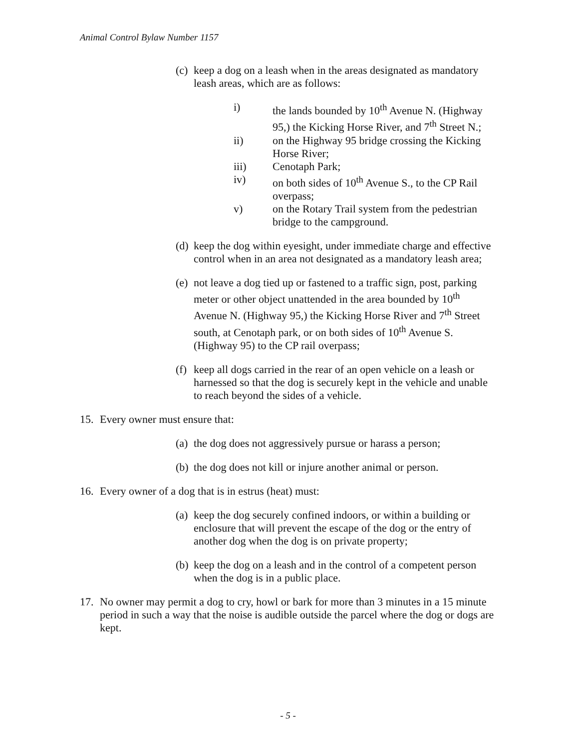Animal Control Bylaw Number 1157
(c) keep a dog on a leash when in the areas designated as mandatory leash areas, which are as follows:
i) the lands bounded by 10<sup>th</sup> Avenue N. (Highway 95,) the Kicking Horse River, and 7<sup>th</sup> Street N.;
ii) on the Highway 95 bridge crossing the Kicking Horse River;
iii) Cenotaph Park;
iv) on both sides of 10<sup>th</sup> Avenue S., to the CP Rail overpass;
v) on the Rotary Trail system from the pedestrian bridge to the campground.
(d) keep the dog within eyesight, under immediate charge and effective control when in an area not designated as a mandatory leash area;
(e) not leave a dog tied up or fastened to a traffic sign, post, parking meter or other object unattended in the area bounded by 10<sup>th</sup> Avenue N. (Highway 95,) the Kicking Horse River and 7<sup>th</sup> Street south, at Cenotaph park, or on both sides of 10<sup>th</sup> Avenue S. (Highway 95) to the CP rail overpass;
(f) keep all dogs carried in the rear of an open vehicle on a leash or harnessed so that the dog is securely kept in the vehicle and unable to reach beyond the sides of a vehicle.
15. Every owner must ensure that:
(a) the dog does not aggressively pursue or harass a person;
(b) the dog does not kill or injure another animal or person.
16. Every owner of a dog that is in estrus (heat) must:
(a) keep the dog securely confined indoors, or within a building or enclosure that will prevent the escape of the dog or the entry of another dog when the dog is on private property;
(b) keep the dog on a leash and in the control of a competent person when the dog is in a public place.
17. No owner may permit a dog to cry, howl or bark for more than 3 minutes in a 15 minute period in such a way that the noise is audible outside the parcel where the dog or dogs are kept.
- 5 -